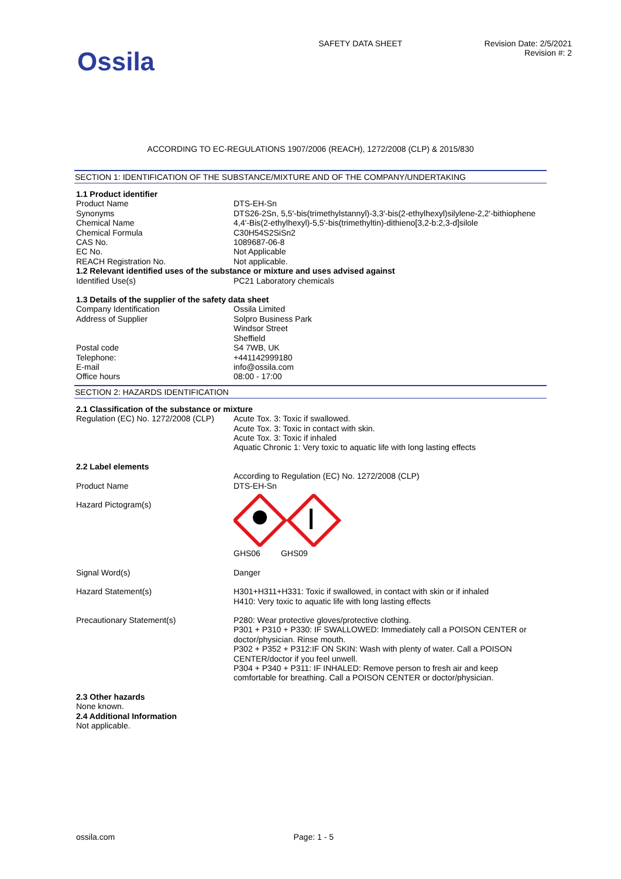Ossila
SAFETY DATA SHEET Revision Date: 2/5/2021
Revision #: 2
ACCORDING TO EC-REGULATIONS 1907/2006 (REACH), 1272/2008 (CLP) & 2015/830
SECTION 1: IDENTIFICATION OF THE SUBSTANCE/MIXTURE AND OF THE COMPANY/UNDERTAKING
| 1.1 Product identifier | |
| Product Name | DTS-EH-Sn |
| Synonyms | DTS26-2Sn, 5,5′-bis(trimethylstannyl)-3,3′-bis(2-ethylhexyl)silylene-2,2′-bithiophene |
| Chemical Name | 4,4'-Bis(2-ethylhexyl)-5,5'-bis(trimethyltin)-dithieno[3,2-b:2,3-d]silole |
| Chemical Formula | C30H54S2SiSn2 |
| CAS No. | 1089687-06-8 |
| EC No. | Not Applicable |
| REACH Registration No. | Not applicable. |
| 1.2 Relevant identified uses of the substance or mixture and uses advised against | |
| Identified Use(s) | PC21 Laboratory chemicals |
| 1.3 Details of the supplier of the safety data sheet | |
| Company Identification | Ossila Limited |
| Address of Supplier | Solpro Business Park Windsor Street Sheffield |
| Postal code | S4 7WB, UK |
| Telephone: | +441142999180 |
| E-mail | info@ossila.com |
| Office hours | 08:00 - 17:00 |
SECTION 2: HAZARDS IDENTIFICATION
| 2.1 Classification of the substance or mixture | |
| Regulation (EC) No. 1272/2008 (CLP) | Acute Tox. 3: Toxic if swallowed. Acute Tox. 3: Toxic in contact with skin. Acute Tox. 3: Toxic if inhaled Aquatic Chronic 1: Very toxic to aquatic life with long lasting effects |
| 2.2 Label elements | |
| | According to Regulation (EC) No. 1272/2008 (CLP) |
| Product Name | DTS-EH-Sn |
| Hazard Pictogram(s) | GHS06 GHS09 |
| Signal Word(s) | Danger |
| Hazard Statement(s) | H301+H311+H331: Toxic if swallowed, in contact with skin or if inhaled H410: Very toxic to aquatic life with long lasting effects |
| Precautionary Statement(s) | P280: Wear protective gloves/protective clothing. P301 + P310 + P330: IF SWALLOWED: Immediately call a POISON CENTER or doctor/physician. Rinse mouth. P302 + P352 + P312:IF ON SKIN: Wash with plenty of water. Call a POISON CENTER/doctor if you feel unwell. P304 + P340 + P311: IF INHALED: Remove person to fresh air and keep comfortable for breathing. Call a POISON CENTER or doctor/physician. |
| 2.3 Other hazards | |
| None known. | |
| 2.4 Additional Information | |
| Not applicable. | |
ossila.com Page: 1 - 5